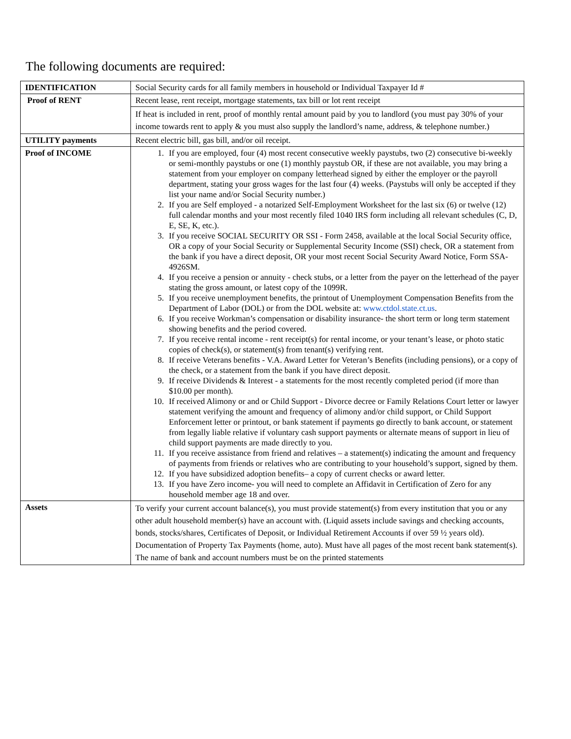The following documents are required:
| IDENTIFICATION | Social Security cards for all family members in household or Individual Taxpayer Id # |
| Proof of RENT | Recent lease, rent receipt, mortgage statements, tax bill or lot rent receipt |
| | If heat is included in rent, proof of monthly rental amount paid by you to landlord (you must pay 30% of your income towards rent to apply & you must also supply the landlord’s name, address, & telephone number.) |
| UTILITY payments | Recent electric bill, gas bill, and/or oil receipt. |
| Proof of INCOME | 1. If you are employed, four (4) most recent consecutive weekly paystubs, two (2) consecutive bi-weekly or semi-monthly paystubs or one (1) monthly paystub OR, if these are not available, you may bring a statement from your employer on company letterhead signed by either the employer or the payroll department, stating your gross wages for the last four (4) weeks. (Paystubs will only be accepted if they list your name and/or Social Security number.) 2. If you are Self employed - a notarized Self-Employment Worksheet for the last six (6) or twelve (12) full calendar months and your most recently filed 1040 IRS form including all relevant schedules (C, D, E, SE, K, etc.). 3. If you receive SOCIAL SECURITY OR SSI - Form 2458, available at the local Social Security office, OR a copy of your Social Security or Supplemental Security Income (SSI) check, OR a statement from the bank if you have a direct deposit, OR your most recent Social Security Award Notice, Form SSA-4926SM. 4. If you receive a pension or annuity - check stubs, or a letter from the payer on the letterhead of the payer stating the gross amount, or latest copy of the 1099R. 5. If you receive unemployment benefits, the printout of Unemployment Compensation Benefits from the Department of Labor (DOL) or from the DOL website at: www.ctdol.state.ct.us . 6. If you receive Workman’s compensation or disability insurance- the short term or long term statement showing benefits and the period covered. 7. If you receive rental income - rent receipt(s) for rental income, or your tenant’s lease, or photo static copies of check(s), or statement(s) from tenant(s) verifying rent. 8. If receive Veterans benefits - V.A. Award Letter for Veteran’s Benefits (including pensions), or a copy of the check, or a statement from the bank if you have direct deposit. 9. If receive Dividends & Interest - a statements for the most recently completed period (if more than $10.00 per month). 10. If received Alimony or and or Child Support - Divorce decree or Family Relations Court letter or lawyer statement verifying the amount and frequency of alimony and/or child support, or Child Support Enforcement letter or printout, or bank statement if payments go directly to bank account, or statement from legally liable relative if voluntary cash support payments or alternate means of support in lieu of child support payments are made directly to you. 11. If you receive assistance from friend and relatives – a statement(s) indicating the amount and frequency of payments from friends or relatives who are contributing to your household’s support, signed by them. 12. If you have subsidized adoption benefits– a copy of current checks or award letter. 13. If you have Zero income- you will need to complete an Affidavit in Certification of Zero for any household member age 18 and over. |
| Assets | To verify your current account balance(s), you must provide statement(s) from every institution that you or any other adult household member(s) have an account with. (Liquid assets include savings and checking accounts, bonds, stocks/shares, Certificates of Deposit, or Individual Retirement Accounts if over 59 ½ years old). Documentation of Property Tax Payments (home, auto). Must have all pages of the most recent bank statement(s). The name of bank and account numbers must be on the printed statements |